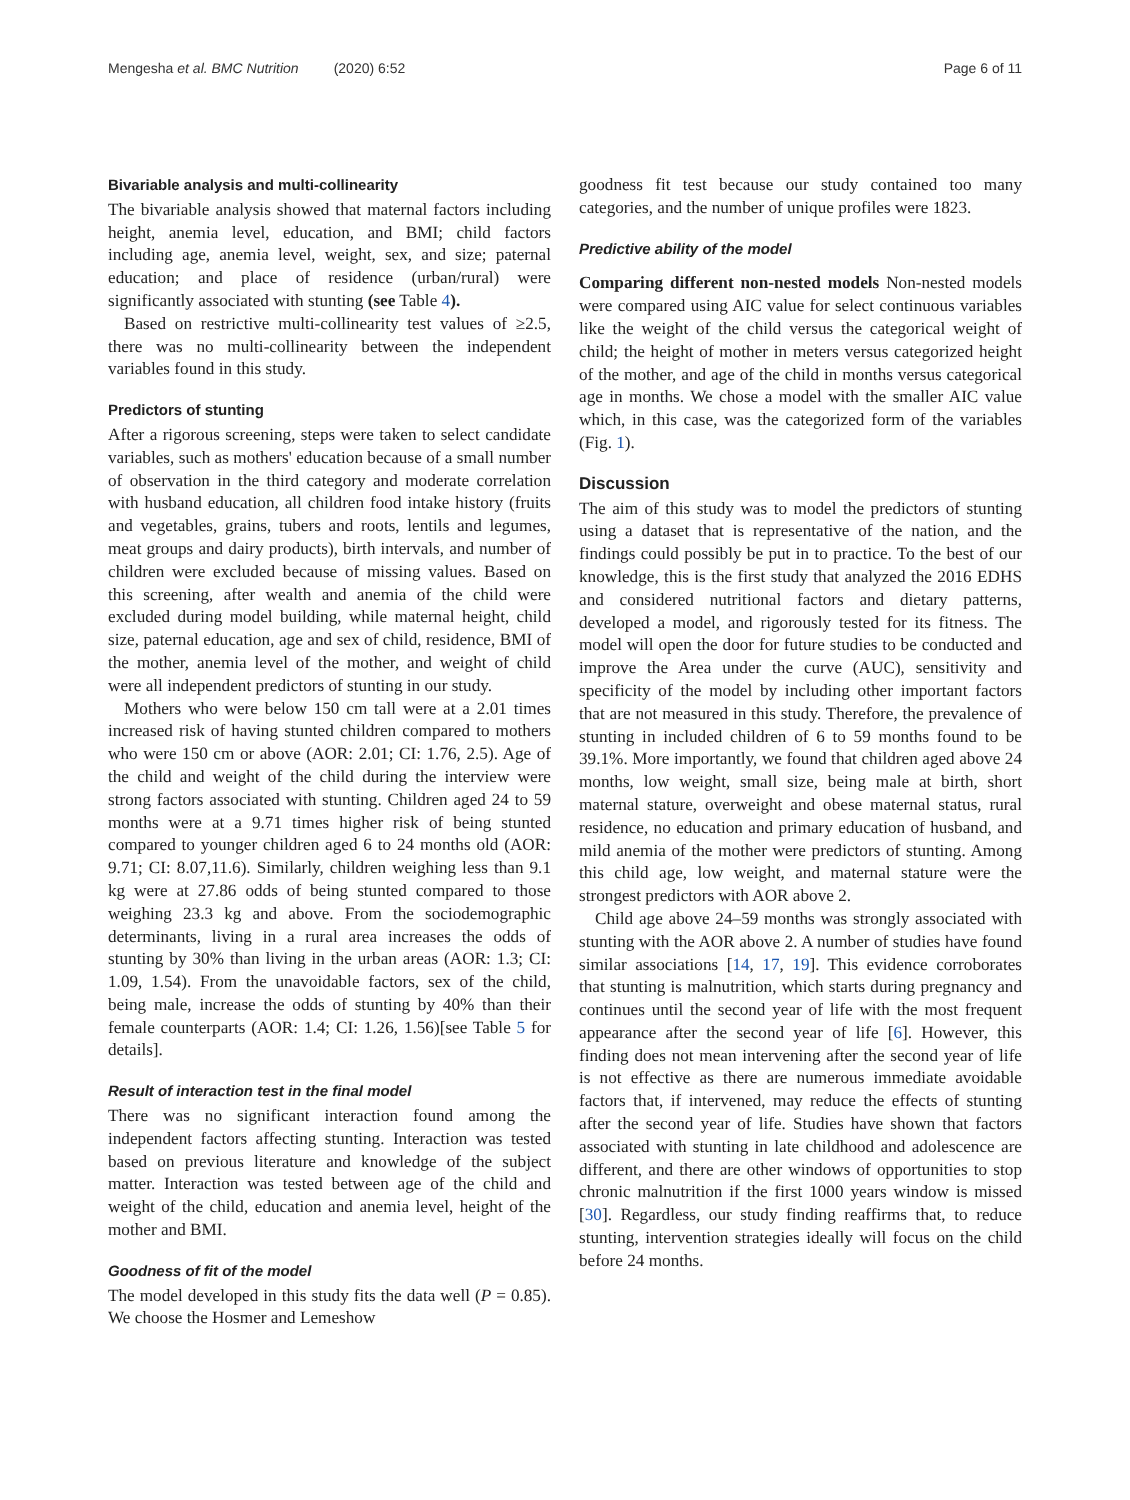Mengesha et al. BMC Nutrition (2020) 6:52 Page 6 of 11
Bivariable analysis and multi-collinearity
The bivariable analysis showed that maternal factors including height, anemia level, education, and BMI; child factors including age, anemia level, weight, sex, and size; paternal education; and place of residence (urban/rural) were significantly associated with stunting (see Table 4).
Based on restrictive multi-collinearity test values of ≥2.5, there was no multi-collinearity between the independent variables found in this study.
Predictors of stunting
After a rigorous screening, steps were taken to select candidate variables, such as mothers' education because of a small number of observation in the third category and moderate correlation with husband education, all children food intake history (fruits and vegetables, grains, tubers and roots, lentils and legumes, meat groups and dairy products), birth intervals, and number of children were excluded because of missing values. Based on this screening, after wealth and anemia of the child were excluded during model building, while maternal height, child size, paternal education, age and sex of child, residence, BMI of the mother, anemia level of the mother, and weight of child were all independent predictors of stunting in our study.
Mothers who were below 150 cm tall were at a 2.01 times increased risk of having stunted children compared to mothers who were 150 cm or above (AOR: 2.01; CI: 1.76, 2.5). Age of the child and weight of the child during the interview were strong factors associated with stunting. Children aged 24 to 59 months were at a 9.71 times higher risk of being stunted compared to younger children aged 6 to 24 months old (AOR: 9.71; CI: 8.07,11.6). Similarly, children weighing less than 9.1 kg were at 27.86 odds of being stunted compared to those weighing 23.3 kg and above. From the sociodemographic determinants, living in a rural area increases the odds of stunting by 30% than living in the urban areas (AOR: 1.3; CI: 1.09, 1.54). From the unavoidable factors, sex of the child, being male, increase the odds of stunting by 40% than their female counterparts (AOR: 1.4; CI: 1.26, 1.56)[see Table 5 for details].
Result of interaction test in the final model
There was no significant interaction found among the independent factors affecting stunting. Interaction was tested based on previous literature and knowledge of the subject matter. Interaction was tested between age of the child and weight of the child, education and anemia level, height of the mother and BMI.
Goodness of fit of the model
The model developed in this study fits the data well (P = 0.85). We choose the Hosmer and Lemeshow
goodness fit test because our study contained too many categories, and the number of unique profiles were 1823.
Predictive ability of the model
Comparing different non-nested models Non-nested models were compared using AIC value for select continuous variables like the weight of the child versus the categorical weight of child; the height of mother in meters versus categorized height of the mother, and age of the child in months versus categorical age in months. We chose a model with the smaller AIC value which, in this case, was the categorized form of the variables (Fig. 1).
Discussion
The aim of this study was to model the predictors of stunting using a dataset that is representative of the nation, and the findings could possibly be put in to practice. To the best of our knowledge, this is the first study that analyzed the 2016 EDHS and considered nutritional factors and dietary patterns, developed a model, and rigorously tested for its fitness. The model will open the door for future studies to be conducted and improve the Area under the curve (AUC), sensitivity and specificity of the model by including other important factors that are not measured in this study. Therefore, the prevalence of stunting in included children of 6 to 59 months found to be 39.1%. More importantly, we found that children aged above 24 months, low weight, small size, being male at birth, short maternal stature, overweight and obese maternal status, rural residence, no education and primary education of husband, and mild anemia of the mother were predictors of stunting. Among this child age, low weight, and maternal stature were the strongest predictors with AOR above 2.
Child age above 24–59 months was strongly associated with stunting with the AOR above 2. A number of studies have found similar associations [14, 17, 19]. This evidence corroborates that stunting is malnutrition, which starts during pregnancy and continues until the second year of life with the most frequent appearance after the second year of life [6]. However, this finding does not mean intervening after the second year of life is not effective as there are numerous immediate avoidable factors that, if intervened, may reduce the effects of stunting after the second year of life. Studies have shown that factors associated with stunting in late childhood and adolescence are different, and there are other windows of opportunities to stop chronic malnutrition if the first 1000 years window is missed [30]. Regardless, our study finding reaffirms that, to reduce stunting, intervention strategies ideally will focus on the child before 24 months.